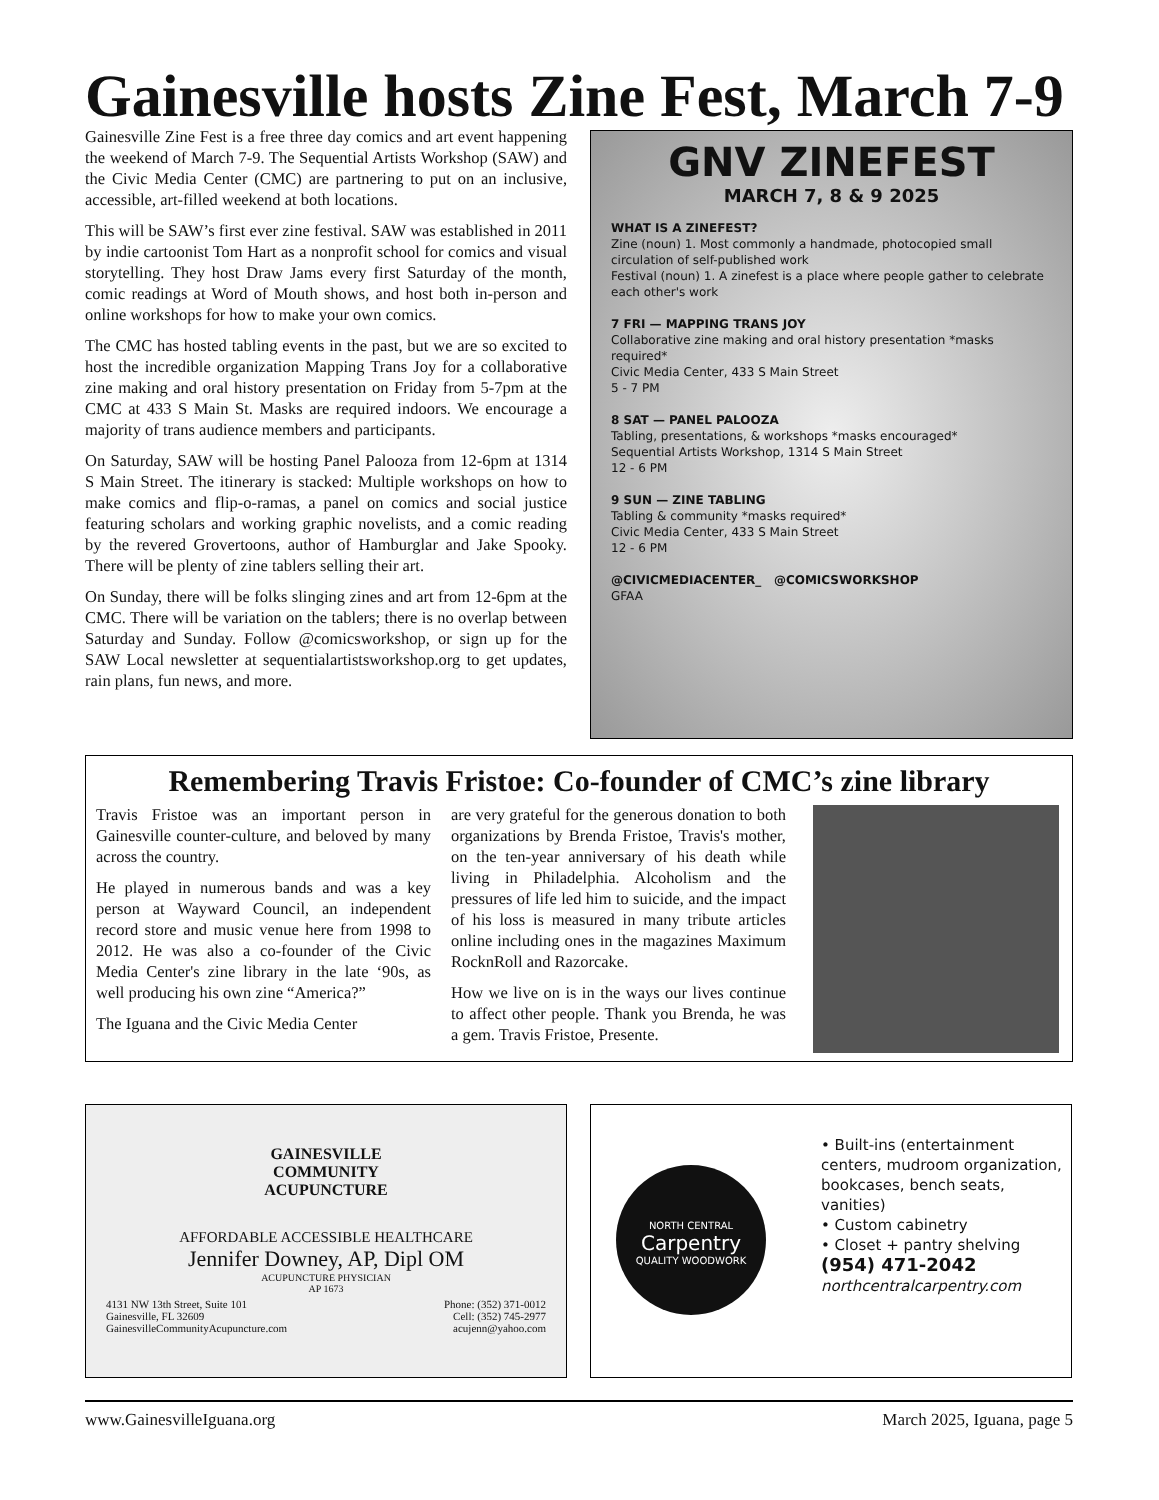Gainesville hosts Zine Fest, March 7-9
Gainesville Zine Fest is a free three day comics and art event happening the weekend of March 7-9. The Sequential Artists Workshop (SAW) and the Civic Media Center (CMC) are partnering to put on an inclusive, accessible, art-filled weekend at both locations.
This will be SAW’s first ever zine festival. SAW was established in 2011 by indie cartoonist Tom Hart as a nonprofit school for comics and visual storytelling. They host Draw Jams every first Saturday of the month, comic readings at Word of Mouth shows, and host both in-person and online workshops for how to make your own comics.
The CMC has hosted tabling events in the past, but we are so excited to host the incredible organization Mapping Trans Joy for a collaborative zine making and oral history presentation on Friday from 5-7pm at the CMC at 433 S Main St. Masks are required indoors. We encourage a majority of trans audience members and participants.
On Saturday, SAW will be hosting Panel Palooza from 12-6pm at 1314 S Main Street. The itinerary is stacked: Multiple workshops on how to make comics and flip-o-ramas, a panel on comics and social justice featuring scholars and working graphic novelists, and a comic reading by the revered Grovertoons, author of Hamburglar and Jake Spooky. There will be plenty of zine tablers selling their art.
On Sunday, there will be folks slinging zines and art from 12-6pm at the CMC. There will be variation on the tablers; there is no overlap between Saturday and Sunday. Follow @comicsworkshop, or sign up for the SAW Local newsletter at sequentialartistsworkshop.org to get updates, rain plans, fun news, and more.
GNV ZINEFEST
MARCH 7, 8 & 9 2025
WHAT IS A ZINEFEST?
Zine (noun) 1. Most commonly a handmade, photocopied small circulation of self-published work
Festival (noun) 1. A zinefest is a place where people gather to celebrate each other's work
7 FRI — MAPPING TRANS JOY
Collaborative zine making and oral history presentation *masks required*
Civic Media Center, 433 S Main Street
5 - 7 PM
8 SAT — PANEL PALOOZA
Tabling, presentations, & workshops *masks encouraged*
Sequential Artists Workshop, 1314 S Main Street
12 - 6 PM
9 SUN — ZINE TABLING
Tabling & community *masks required*
Civic Media Center, 433 S Main Street
12 - 6 PM
@CIVICMEDIACENTER_ @COMICSWORKSHOP
GFAA
Remembering Travis Fristoe: Co-founder of CMC’s zine library
Travis Fristoe was an important person in Gainesville counter-culture, and beloved by many across the country.
He played in numerous bands and was a key person at Wayward Council, an independent record store and music venue here from 1998 to 2012. He was also a co-founder of the Civic Media Center's zine library in the late ‘90s, as well producing his own zine “America?”
The Iguana and the Civic Media Center
are very grateful for the generous donation to both organizations by Brenda Fristoe, Travis's mother, on the ten-year anniversary of his death while living in Philadelphia. Alcoholism and the pressures of life led him to suicide, and the impact of his loss is measured in many tribute articles online including ones in the magazines Maximum RocknRoll and Razorcake.
How we live on is in the ways our lives continue to affect other people. Thank you Brenda, he was a gem. Travis Fristoe, Presente.
GAINESVILLE
COMMUNITY
ACUPUNCTURE
AFFORDABLE ACCESSIBLE HEALTHCARE
Jennifer Downey, AP, Dipl OM
ACUPUNCTURE PHYSICIAN
AP 1673
4131 NW 13th Street, Suite 101
Gainesville, FL 32609
GainesvilleCommunityAcupuncture.com
Phone: (352) 371-0012
Cell: (352) 745-2977
acujenn@yahoo.com
NORTH CENTRAL
Carpentry
QUALITY WOODWORK
• Built-ins (entertainment centers, mudroom organization, bookcases, bench seats, vanities)
• Custom cabinetry
• Closet + pantry shelving
(954) 471-2042
northcentralcarpentry.com
www.GainesvilleIguana.org March 2025, Iguana, page 5